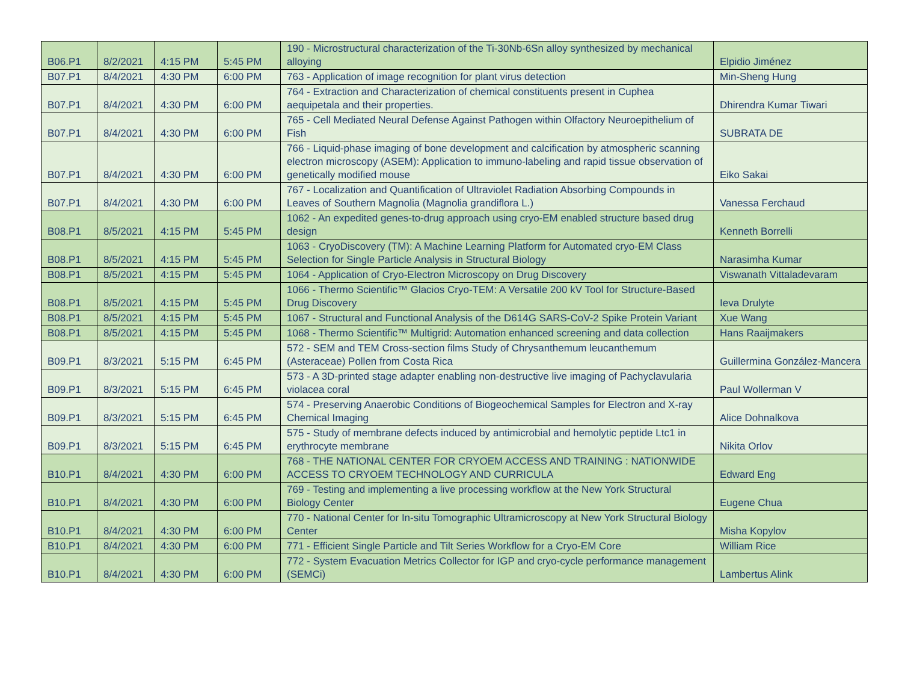| B06.P1 | 8/2/2021 | 4:15 PM | 5:45 PM | 190 - Microstructural characterization of the Ti-30Nb-6Sn alloy synthesized by mechanical alloying | Elpidio Jiménez |
| B07.P1 | 8/4/2021 | 4:30 PM | 6:00 PM | 763 - Application of image recognition for plant virus detection | Min-Sheng Hung |
| B07.P1 | 8/4/2021 | 4:30 PM | 6:00 PM | 764 - Extraction and Characterization of chemical constituents present in Cuphea aequipetala and their properties. | Dhirendra Kumar Tiwari |
| B07.P1 | 8/4/2021 | 4:30 PM | 6:00 PM | 765 - Cell Mediated Neural Defense Against Pathogen within Olfactory Neuroepithelium of Fish | SUBRATA DE |
| B07.P1 | 8/4/2021 | 4:30 PM | 6:00 PM | 766 - Liquid-phase imaging of bone development and calcification by atmospheric scanning electron microscopy (ASEM): Application to immuno-labeling and rapid tissue observation of genetically modified mouse | Eiko Sakai |
| B07.P1 | 8/4/2021 | 4:30 PM | 6:00 PM | 767 - Localization and Quantification of Ultraviolet Radiation Absorbing Compounds in Leaves of Southern Magnolia (Magnolia grandiflora L.) | Vanessa Ferchaud |
| B08.P1 | 8/5/2021 | 4:15 PM | 5:45 PM | 1062 - An expedited genes-to-drug approach using cryo-EM enabled structure based drug design | Kenneth Borrelli |
| B08.P1 | 8/5/2021 | 4:15 PM | 5:45 PM | 1063 - CryoDiscovery (TM): A Machine Learning Platform for Automated cryo-EM Class Selection for Single Particle Analysis in Structural Biology | Narasimha Kumar |
| B08.P1 | 8/5/2021 | 4:15 PM | 5:45 PM | 1064 - Application of Cryo-Electron Microscopy on Drug Discovery | Viswanath Vittaladevaram |
| B08.P1 | 8/5/2021 | 4:15 PM | 5:45 PM | 1066 - Thermo Scientific™ Glacios Cryo-TEM: A Versatile 200 kV Tool for Structure-Based Drug Discovery | Ieva Drulyte |
| B08.P1 | 8/5/2021 | 4:15 PM | 5:45 PM | 1067 - Structural and Functional Analysis of the D614G SARS-CoV-2 Spike Protein Variant | Xue Wang |
| B08.P1 | 8/5/2021 | 4:15 PM | 5:45 PM | 1068 - Thermo Scientific™ Multigrid: Automation enhanced screening and data collection | Hans Raaijmakers |
| B09.P1 | 8/3/2021 | 5:15 PM | 6:45 PM | 572 - SEM and TEM Cross-section films Study of Chrysanthemum leucanthemum (Asteraceae) Pollen from Costa Rica | Guillermina González-Mancera |
| B09.P1 | 8/3/2021 | 5:15 PM | 6:45 PM | 573 - A 3D-printed stage adapter enabling non-destructive live imaging of Pachyclavularia violacea coral | Paul Wollerman V |
| B09.P1 | 8/3/2021 | 5:15 PM | 6:45 PM | 574 - Preserving Anaerobic Conditions of Biogeochemical Samples for Electron and X-ray Chemical Imaging | Alice Dohnalkova |
| B09.P1 | 8/3/2021 | 5:15 PM | 6:45 PM | 575 - Study of membrane defects induced by antimicrobial and hemolytic peptide Ltc1 in erythrocyte membrane | Nikita Orlov |
| B10.P1 | 8/4/2021 | 4:30 PM | 6:00 PM | 768 - THE NATIONAL CENTER FOR CRYOEM ACCESS AND TRAINING : NATIONWIDE ACCESS TO CRYOEM TECHNOLOGY AND CURRICULA | Edward Eng |
| B10.P1 | 8/4/2021 | 4:30 PM | 6:00 PM | 769 - Testing and implementing a live processing workflow at the New York Structural Biology Center | Eugene Chua |
| B10.P1 | 8/4/2021 | 4:30 PM | 6:00 PM | 770 - National Center for In-situ Tomographic Ultramicroscopy at New York Structural Biology Center | Misha Kopylov |
| B10.P1 | 8/4/2021 | 4:30 PM | 6:00 PM | 771 - Efficient Single Particle and Tilt Series Workflow for a Cryo-EM Core | William Rice |
| B10.P1 | 8/4/2021 | 4:30 PM | 6:00 PM | 772 - System Evacuation Metrics Collector for IGP and cryo-cycle performance management (SEMCi) | Lambertus Alink |